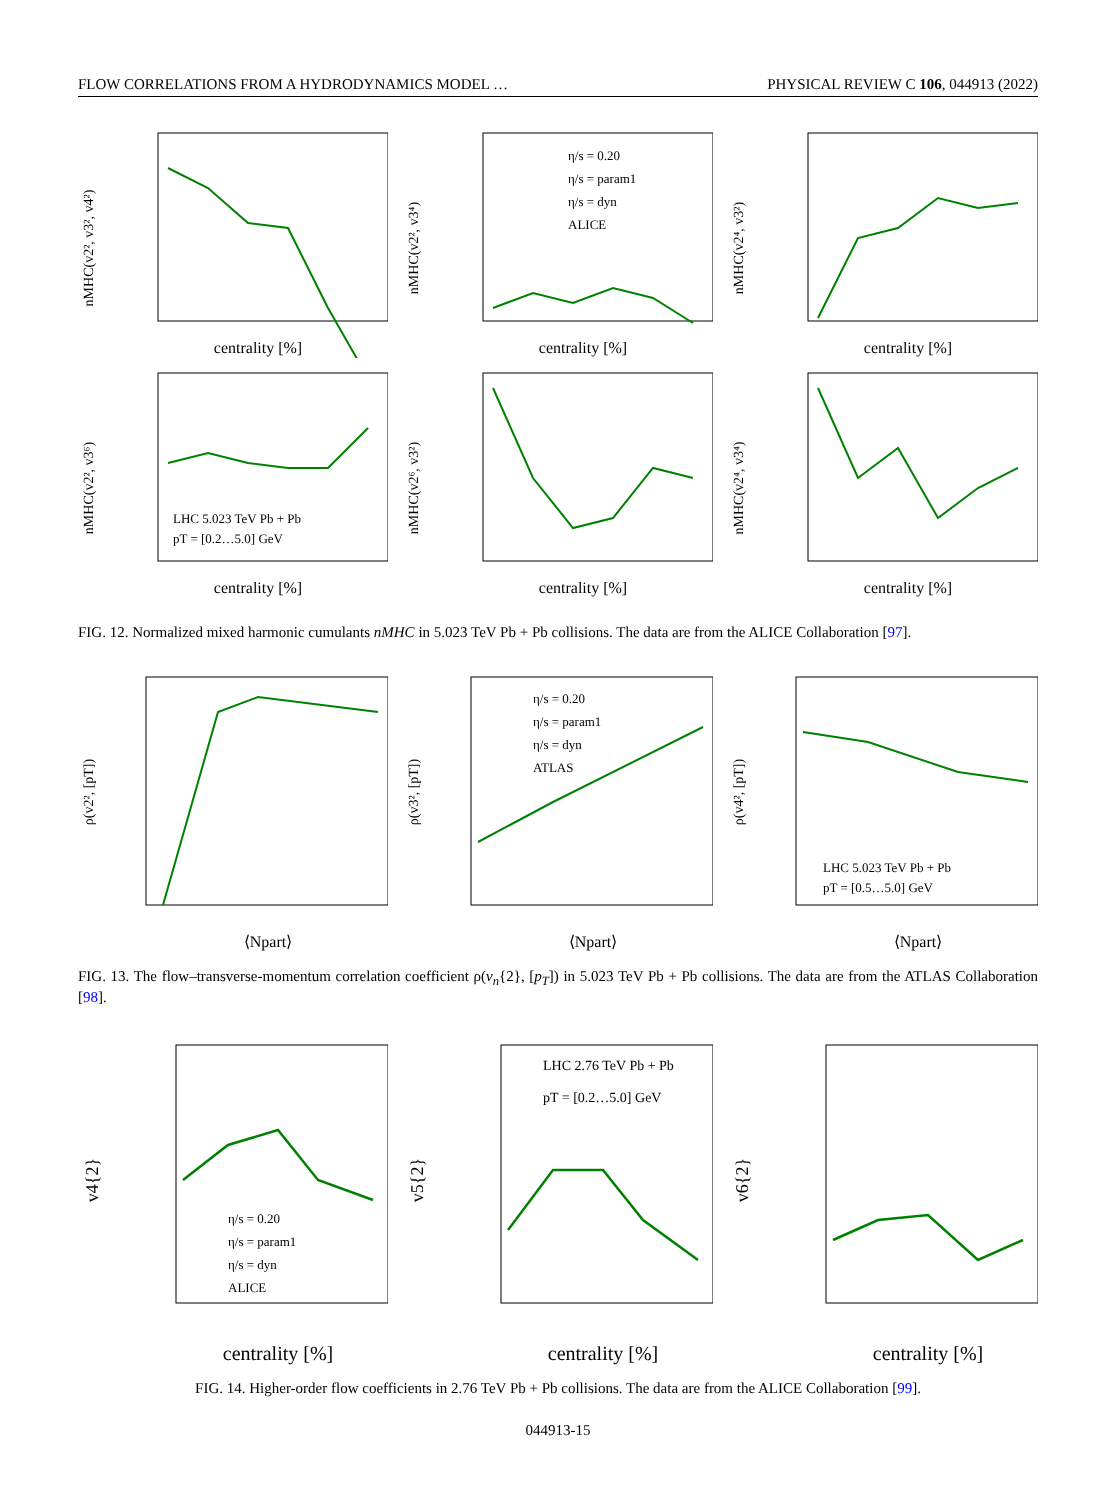FLOW CORRELATIONS FROM A HYDRODYNAMICS MODEL … PHYSICAL REVIEW C 106, 044913 (2022)
centrality [%]
nMHC(v2², v3², v4²)
η/s = 0.20
η/s = param1
η/s = dyn
ALICE
centrality [%]
nMHC(v2², v3⁴)
centrality [%]
nMHC(v2⁴, v3²)
LHC 5.023 TeV Pb + Pb
pT = [0.2…5.0] GeV
centrality [%]
nMHC(v2², v3⁶)
centrality [%]
nMHC(v2⁶, v3²)
centrality [%]
nMHC(v2⁴, v3⁴)
FIG. 12. Normalized mixed harmonic cumulants nMHC in 5.023 TeV Pb + Pb collisions. The data are from the ALICE Collaboration [97].
⟨Npart⟩
ρ(v2², [pT])
η/s = 0.20
η/s = param1
η/s = dyn
ATLAS
⟨Npart⟩
ρ(v3², [pT])
LHC 5.023 TeV Pb + Pb
pT = [0.5…5.0] GeV
⟨Npart⟩
ρ(v4², [pT])
FIG. 13. The flow–transverse-momentum correlation coefficient ρ(v<sub>n</sub>{2}, [p<sub>T</sub>]) in 5.023 TeV Pb + Pb collisions. The data are from the ATLAS Collaboration [98].
η/s = 0.20
η/s = param1
η/s = dyn
ALICE
centrality [%]
v4{2}
LHC 2.76 TeV Pb + Pb
pT = [0.2…5.0] GeV
centrality [%]
v5{2}
centrality [%]
v6{2}
FIG. 14. Higher-order flow coefficients in 2.76 TeV Pb + Pb collisions. The data are from the ALICE Collaboration [99].
044913-15